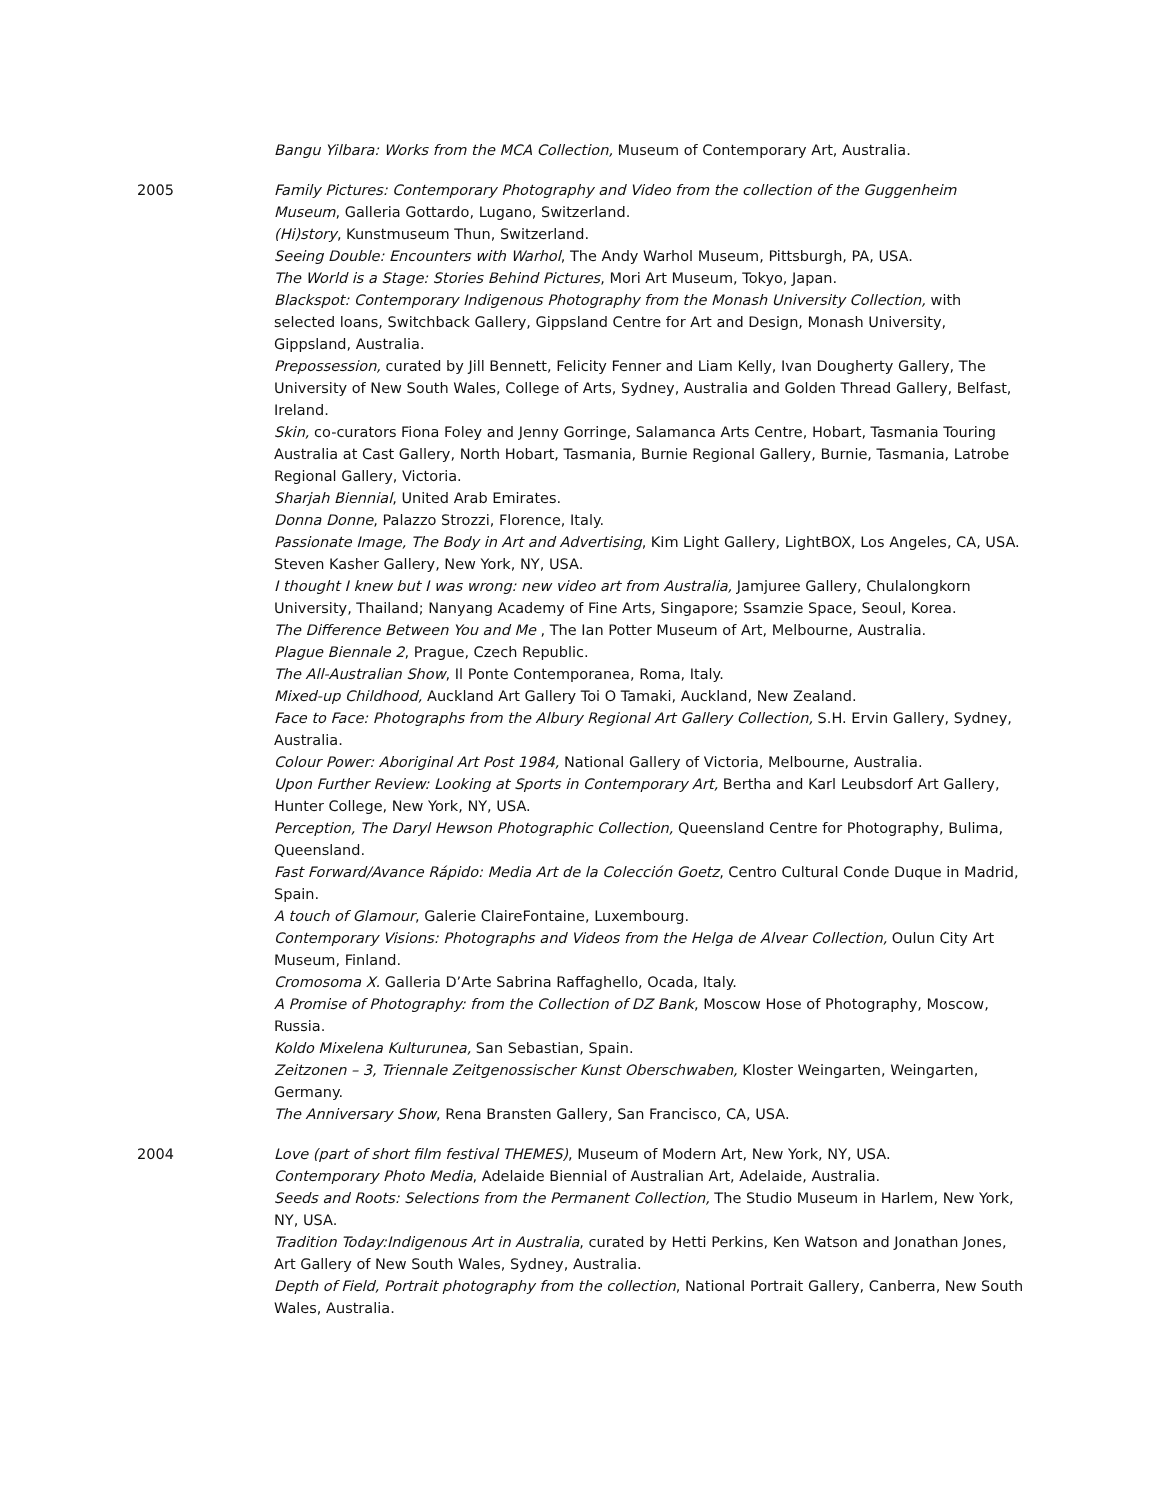Bangu Yilbara: Works from the MCA Collection, Museum of Contemporary Art, Australia.
2005 Family Pictures: Contemporary Photography and Video from the collection of the Guggenheim Museum, Galleria Gottardo, Lugano, Switzerland.
(Hi)story, Kunstmuseum Thun, Switzerland.
Seeing Double: Encounters with Warhol, The Andy Warhol Museum, Pittsburgh, PA, USA.
The World is a Stage: Stories Behind Pictures, Mori Art Museum, Tokyo, Japan.
Blackspot: Contemporary Indigenous Photography from the Monash University Collection, with selected loans, Switchback Gallery, Gippsland Centre for Art and Design, Monash University, Gippsland, Australia.
Prepossession, curated by Jill Bennett, Felicity Fenner and Liam Kelly, Ivan Dougherty Gallery, The University of New South Wales, College of Arts, Sydney, Australia and Golden Thread Gallery, Belfast, Ireland.
Skin, co-curators Fiona Foley and Jenny Gorringe, Salamanca Arts Centre, Hobart, Tasmania Touring Australia at Cast Gallery, North Hobart, Tasmania, Burnie Regional Gallery, Burnie, Tasmania, Latrobe Regional Gallery, Victoria.
Sharjah Biennial, United Arab Emirates.
Donna Donne, Palazzo Strozzi, Florence, Italy.
Passionate Image, The Body in Art and Advertising, Kim Light Gallery, LightBOX, Los Angeles, CA, USA.
Steven Kasher Gallery, New York, NY, USA.
I thought I knew but I was wrong: new video art from Australia, Jamjuree Gallery, Chulalongkorn University, Thailand; Nanyang Academy of Fine Arts, Singapore; Ssamzie Space, Seoul, Korea.
The Difference Between You and Me , The Ian Potter Museum of Art, Melbourne, Australia.
Plague Biennale 2, Prague, Czech Republic.
The All-Australian Show, Il Ponte Contemporanea, Roma, Italy.
Mixed-up Childhood, Auckland Art Gallery Toi O Tamaki, Auckland, New Zealand.
Face to Face: Photographs from the Albury Regional Art Gallery Collection, S.H. Ervin Gallery, Sydney, Australia.
Colour Power: Aboriginal Art Post 1984, National Gallery of Victoria, Melbourne, Australia.
Upon Further Review: Looking at Sports in Contemporary Art, Bertha and Karl Leubsdorf Art Gallery, Hunter College, New York, NY, USA.
Perception, The Daryl Hewson Photographic Collection, Queensland Centre for Photography, Bulima, Queensland.
Fast Forward/Avance Rápido: Media Art de la Colección Goetz, Centro Cultural Conde Duque in Madrid, Spain.
A touch of Glamour, Galerie ClaireFontaine, Luxembourg.
Contemporary Visions: Photographs and Videos from the Helga de Alvear Collection, Oulun City Art Museum, Finland.
Cromosoma X. Galleria D’Arte Sabrina Raffaghello, Ocada, Italy.
A Promise of Photography: from the Collection of DZ Bank, Moscow Hose of Photography, Moscow, Russia.
Koldo Mixelena Kulturunea, San Sebastian, Spain.
Zeitzonen – 3, Triennale Zeitgenossischer Kunst Oberschwaben, Kloster Weingarten, Weingarten, Germany.
The Anniversary Show, Rena Bransten Gallery, San Francisco, CA, USA.
2004 Love (part of short film festival THEMES), Museum of Modern Art, New York, NY, USA.
Contemporary Photo Media, Adelaide Biennial of Australian Art, Adelaide, Australia.
Seeds and Roots: Selections from the Permanent Collection, The Studio Museum in Harlem, New York, NY, USA.
Tradition Today:Indigenous Art in Australia, curated by Hetti Perkins, Ken Watson and Jonathan Jones, Art Gallery of New South Wales, Sydney, Australia.
Depth of Field, Portrait photography from the collection, National Portrait Gallery, Canberra, New South Wales, Australia.